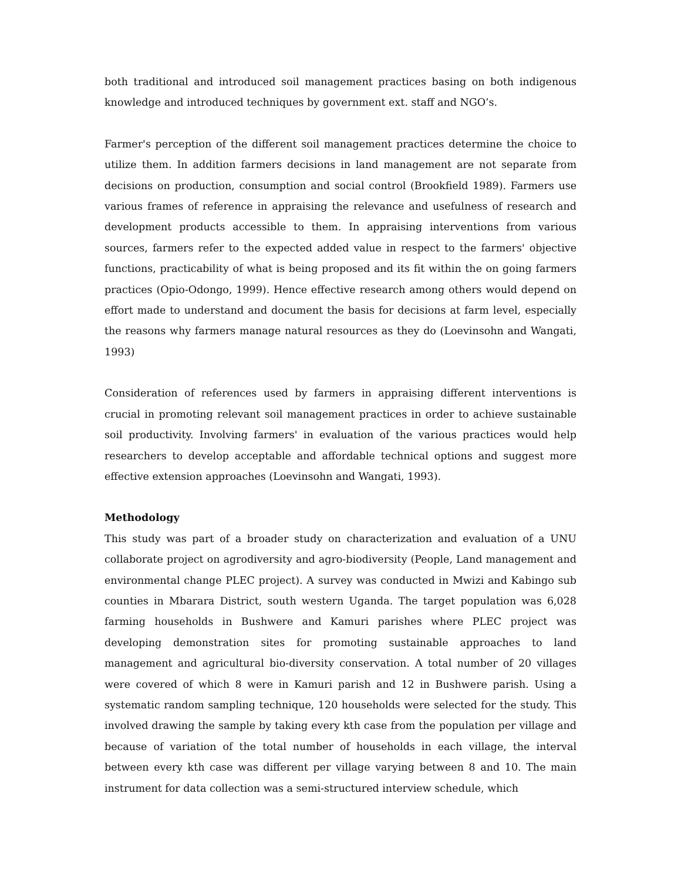both traditional and introduced soil management practices basing on both indigenous knowledge and introduced techniques by government ext. staff and NGO’s.
Farmer's perception of the different soil management practices determine the choice to utilize them. In addition farmers decisions in land management are not separate from decisions on production, consumption and social control (Brookfield 1989). Farmers use various frames of reference in appraising the relevance and usefulness of research and development products accessible to them. In appraising interventions from various sources, farmers refer to the expected added value in respect to the farmers' objective functions, practicability of what is being proposed and its fit within the on going farmers practices (Opio-Odongo, 1999). Hence effective research among others would depend on effort made to understand and document the basis for decisions at farm level, especially the reasons why farmers manage natural resources as they do (Loevinsohn and Wangati, 1993)
Consideration of references used by farmers in appraising different interventions is crucial in promoting relevant soil management practices in order to achieve sustainable soil productivity. Involving farmers' in evaluation of the various practices would help researchers to develop acceptable and affordable technical options and suggest more effective extension approaches (Loevinsohn and Wangati, 1993).
Methodology
This study was part of a broader study on characterization and evaluation of a UNU collaborate project on agrodiversity and agro-biodiversity (People, Land management and environmental change PLEC project). A survey was conducted in Mwizi and Kabingo sub counties in Mbarara District, south western Uganda. The target population was 6,028 farming households in Bushwere and Kamuri parishes where PLEC project was developing demonstration sites for promoting sustainable approaches to land management and agricultural bio-diversity conservation. A total number of 20 villages were covered of which 8 were in Kamuri parish and 12 in Bushwere parish. Using a systematic random sampling technique, 120 households were selected for the study. This involved drawing the sample by taking every kth case from the population per village and because of variation of the total number of households in each village, the interval between every kth case was different per village varying between 8 and 10. The main instrument for data collection was a semi-structured interview schedule, which